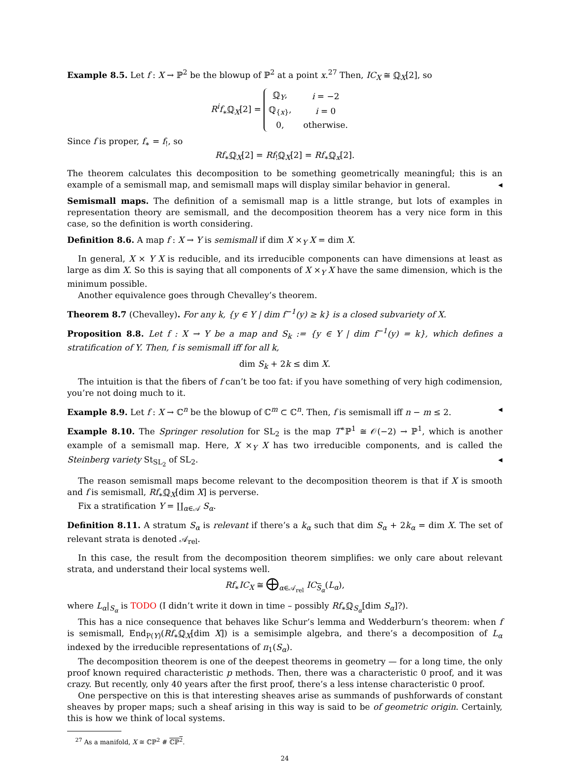Example 8.5. Let f : X → ℙ<sup>2</sup> be the blowup of ℙ<sup>2</sup> at a point x.<sup>27</sup> Then, IC<sub>X</sub> ≅ ℚ<sub>X</sub>[2], so
R<sup>i</sup>f<sub>∗</sub>ℚ<sub>X</sub>[2] =
| ℚ<sub>Y</sub>, | i = −2 |
| ℚ<sub>{x}</sub>, | i = 0 |
| 0, | otherwise. |
Since f is proper, f<sub>∗</sub> = f<sub>!</sub>, so
Rf<sub>∗</sub>ℚ<sub>X</sub>[2] = Rf<sub>!</sub>ℚ<sub>X</sub>[2] = Rf<sub>∗</sub>ℚ<sub>x</sub>[2].
The theorem calculates this decomposition to be something geometrically meaningful; this is an example of a semismall map, and semismall maps will display similar behavior in general. ◂
Semismall maps. The definition of a semismall map is a little strange, but lots of examples in representation theory are semismall, and the decomposition theorem has a very nice form in this case, so the definition is worth considering.
Definition 8.6. A map f : X → Y is semismall if dim X ×<sub>Y</sub> X = dim X.
In general, X × Y X is reducible, and its irreducible components can have dimensions at least as large as dim X. So this is saying that all components of X ×<sub>Y</sub> X have the same dimension, which is the minimum possible.
Another equivalence goes through Chevalley’s theorem.
Theorem 8.7 (Chevalley). For any k, {y ∈ Y | dim f<sup>−1</sup>(y) ≥ k} is a closed subvariety of X.
Proposition 8.8. Let f : X → Y be a map and S<sub>k</sub> := {y ∈ Y | dim f<sup>−1</sup>(y) = k}, which defines a stratification of Y. Then, f is semismall iff for all k,
dim S<sub>k</sub> + 2k ≤ dim X.
The intuition is that the fibers of f can’t be too fat: if you have something of very high codimension, you’re not doing much to it.
Example 8.9. Let f : X → ℂ<sup>n</sup> be the blowup of ℂ<sup>m</sup> ⊂ ℂ<sup>n</sup>. Then, f is semismall iff n − m ≤ 2. ◂
Example 8.10. The Springer resolution for SL<sub>2</sub> is the map T<sup>∗</sup>ℙ<sup>1</sup> ≅ 𝒪(−2) → ℙ<sup>1</sup>, which is another example of a semismall map. Here, X ×<sub>Y</sub> X has two irreducible components, and is called the Steinberg variety St<sub>SL<sub>2</sub></sub> of SL<sub>2</sub>. ◂
The reason semismall maps become relevant to the decomposition theorem is that if X is smooth and f is semismall, Rf<sub>∗</sub>ℚ<sub>X</sub>[dim X] is perverse.
Fix a stratification Y = ∐<sub>α∈𝒜</sub> S<sub>α</sub>.
Definition 8.11. A stratum S<sub>α</sub> is relevant if there’s a k<sub>α</sub> such that dim S<sub>α</sub> + 2k<sub>α</sub> = dim X. The set of relevant strata is denoted 𝒜<sub>rel</sub>.
In this case, the result from the decomposition theorem simplifies: we only care about relevant strata, and understand their local systems well.
Rf<sub>∗</sub>IC<sub>X</sub> ≅ ⨁<sub>α∈𝒜<sub>rel</sub></sub> IC<sub>S<sub>α</sub></sub>(L<sub>α</sub>),
where L<sub>α</sub>|<sub>S<sub>α</sub></sub> is TODO (I didn’t write it down in time – possibly Rf<sub>∗</sub>ℚ<sub>S<sub>α</sub></sub>[dim S<sub>α</sub>]?).
This has a nice consequence that behaves like Schur’s lemma and Wedderburn’s theorem: when f is semismall, End<sub>P(Y)</sub>(Rf<sub>∗</sub>ℚ<sub>X</sub>[dim X]) is a semisimple algebra, and there’s a decomposition of L<sub>α</sub> indexed by the irreducible representations of π<sub>1</sub>(S<sub>α</sub>).
The decomposition theorem is one of the deepest theorems in geometry — for a long time, the only proof known required characteristic p methods. Then, there was a characteristic 0 proof, and it was crazy. But recently, only 40 years after the first proof, there’s a less intense characteristic 0 proof.
One perspective on this is that interesting sheaves arise as summands of pushforwards of constant sheaves by proper maps; such a sheaf arising in this way is said to be of geometric origin. Certainly, this is how we think of local systems.
<sup>27</sup> As a manifold, X ≅ ℂℙ<sup>2</sup> # ℂℙ<sup>2</sup>.
24